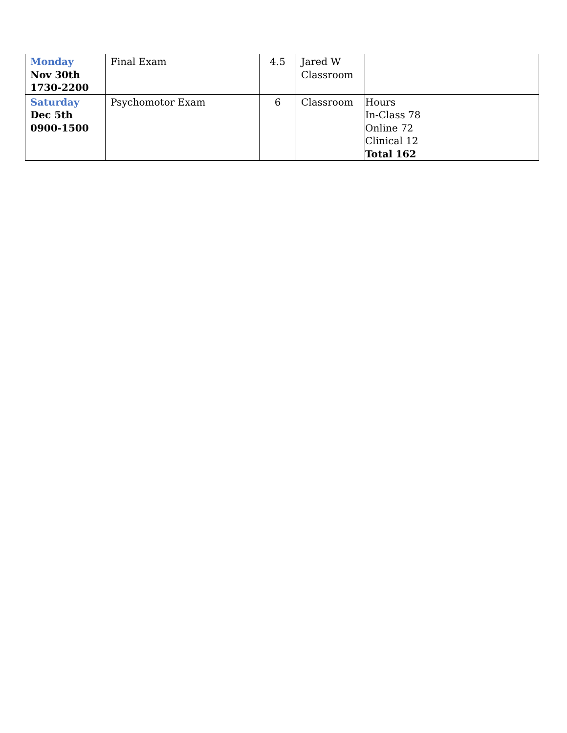| Monday Nov 30th 1730-2200 | Final Exam | 4.5 | Jared W Classroom | |
| Saturday Dec 5th 0900-1500 | Psychomotor Exam | 6 | Classroom | Hours In-Class 78 Online 72 Clinical 12 Total 162 |